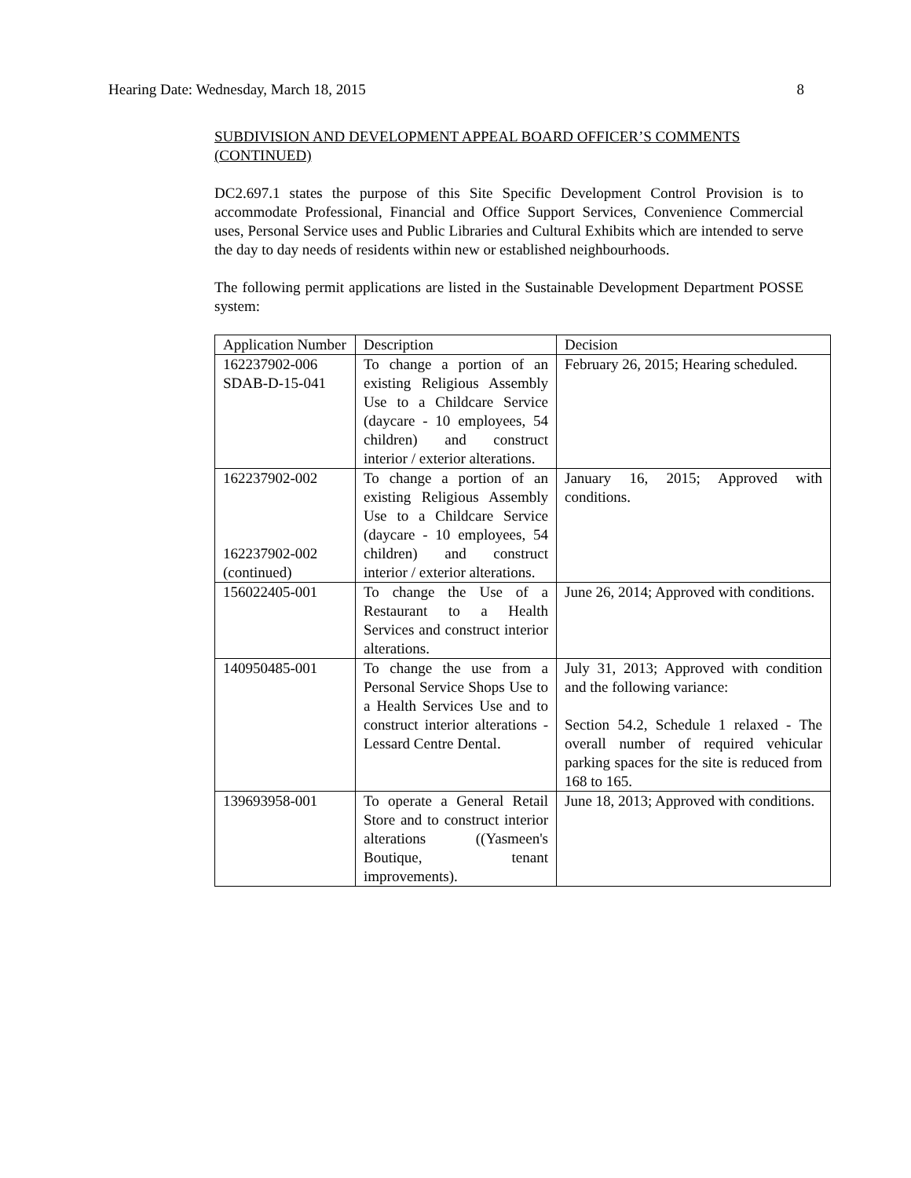Hearing Date: Wednesday, March 18, 2015 8
SUBDIVISION AND DEVELOPMENT APPEAL BOARD OFFICER’S COMMENTS (CONTINUED)
DC2.697.1 states the purpose of this Site Specific Development Control Provision is to accommodate Professional, Financial and Office Support Services, Convenience Commercial uses, Personal Service uses and Public Libraries and Cultural Exhibits which are intended to serve the day to day needs of residents within new or established neighbourhoods.
The following permit applications are listed in the Sustainable Development Department POSSE system:
| Application Number | Description | Decision |
| 162237902-006 SDAB-D-15-041 | To change a portion of an existing Religious Assembly Use to a Childcare Service (daycare - 10 employees, 54 children) and construct interior / exterior alterations. | February 26, 2015; Hearing scheduled. |
| 162237902-002 162237902-002 (continued) | To change a portion of an existing Religious Assembly Use to a Childcare Service (daycare - 10 employees, 54 children) and construct interior / exterior alterations. | January 16, 2015; Approved with conditions. |
| 156022405-001 | To change the Use of a Restaurant to a Health Services and construct interior alterations. | June 26, 2014; Approved with conditions. |
| 140950485-001 | To change the use from a Personal Service Shops Use to a Health Services Use and to construct interior alterations - Lessard Centre Dental. | July 31, 2013; Approved with condition and the following variance: Section 54.2, Schedule 1 relaxed - The overall number of required vehicular parking spaces for the site is reduced from 168 to 165. |
| 139693958-001 | To operate a General Retail Store and to construct interior alterations ((Yasmeen's Boutique, tenant improvements). | June 18, 2013; Approved with conditions. |